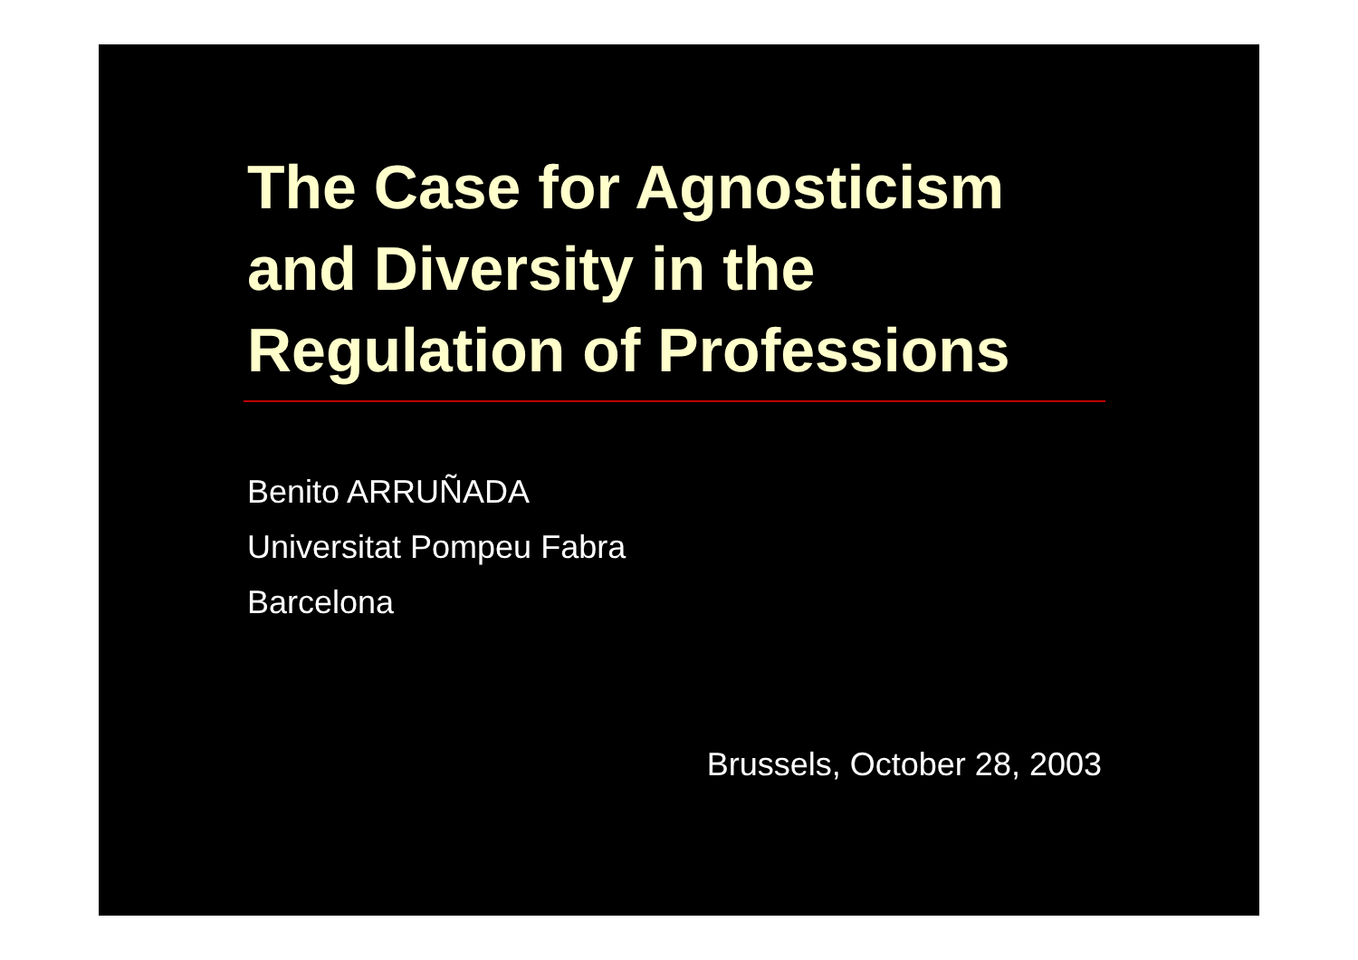The Case for Agnosticism
and Diversity in the
Regulation of Professions
Benito ARRUÑADA
Universitat Pompeu Fabra
Barcelona
Brussels, October 28, 2003